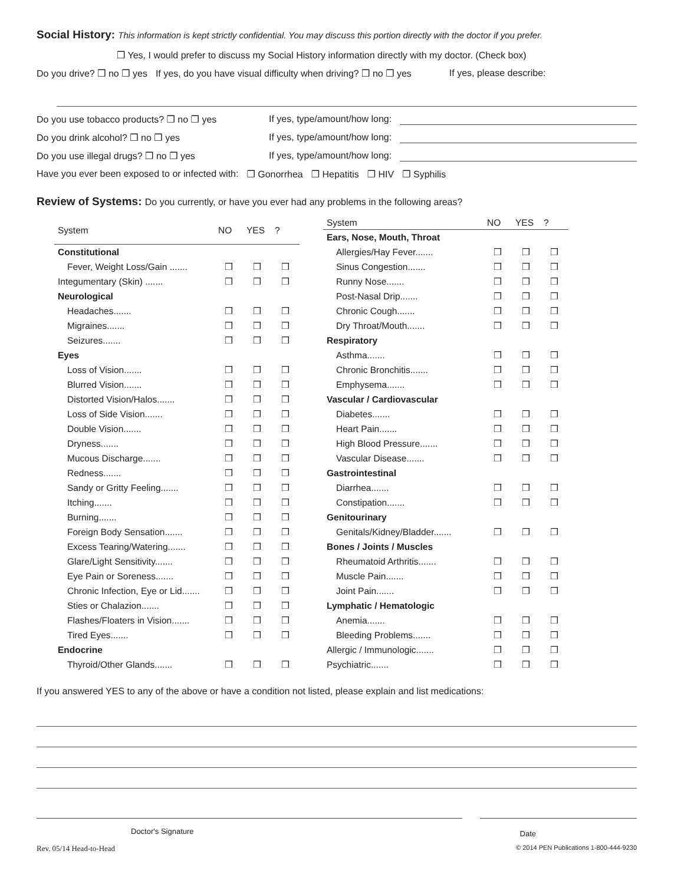Social History: This information is kept strictly confidential. You may discuss this portion directly with the doctor if you prefer.
❒ Yes, I would prefer to discuss my Social History information directly with my doctor. (Check box)
Do you drive? ❒ no ❒ yes If yes, do you have visual difficulty when driving? ❒ no ❒ yes If yes, please describe:
Do you use tobacco products? ❒ no ❒ yes If yes, type/amount/how long:
Do you drink alcohol? ❒ no ❒ yes If yes, type/amount/how long:
Do you use illegal drugs? ❒ no ❒ yes If yes, type/amount/how long:
Have you ever been exposed to or infected with: ❒ Gonorrhea ❒ Hepatitis ❒ HIV ❒ Syphilis
Review of Systems: Do you currently, or have you ever had any problems in the following areas?
| System | NO | YES | ? |
| --- | --- | --- | --- |
| Constitutional | | | |
| Fever, Weight Loss/Gain ....... | ❒ | ❒ | ❒ |
| Integumentary (Skin) ....... | ❒ | ❒ | ❒ |
| Neurological | | | |
| Headaches....... | ❒ | ❒ | ❒ |
| Migraines....... | ❒ | ❒ | ❒ |
| Seizures....... | ❒ | ❒ | ❒ |
| Eyes | | | |
| Loss of Vision....... | ❒ | ❒ | ❒ |
| Blurred Vision....... | ❒ | ❒ | ❒ |
| Distorted Vision/Halos....... | ❒ | ❒ | ❒ |
| Loss of Side Vision....... | ❒ | ❒ | ❒ |
| Double Vision....... | ❒ | ❒ | ❒ |
| Dryness....... | ❒ | ❒ | ❒ |
| Mucous Discharge....... | ❒ | ❒ | ❒ |
| Redness....... | ❒ | ❒ | ❒ |
| Sandy or Gritty Feeling....... | ❒ | ❒ | ❒ |
| Itching....... | ❒ | ❒ | ❒ |
| Burning....... | ❒ | ❒ | ❒ |
| Foreign Body Sensation....... | ❒ | ❒ | ❒ |
| Excess Tearing/Watering....... | ❒ | ❒ | ❒ |
| Glare/Light Sensitivity....... | ❒ | ❒ | ❒ |
| Eye Pain or Soreness....... | ❒ | ❒ | ❒ |
| Chronic Infection, Eye or Lid....... | ❒ | ❒ | ❒ |
| Sties or Chalazion....... | ❒ | ❒ | ❒ |
| Flashes/Floaters in Vision....... | ❒ | ❒ | ❒ |
| Tired Eyes....... | ❒ | ❒ | ❒ |
| Endocrine | | | |
| Thyroid/Other Glands....... | ❒ | ❒ | ❒ |
| System | NO | YES | ? |
| --- | --- | --- | --- |
| Ears, Nose, Mouth, Throat | | | |
| Allergies/Hay Fever....... | ❒ | ❒ | ❒ |
| Sinus Congestion....... | ❒ | ❒ | ❒ |
| Runny Nose....... | ❒ | ❒ | ❒ |
| Post-Nasal Drip....... | ❒ | ❒ | ❒ |
| Chronic Cough....... | ❒ | ❒ | ❒ |
| Dry Throat/Mouth....... | ❒ | ❒ | ❒ |
| Respiratory | | | |
| Asthma....... | ❒ | ❒ | ❒ |
| Chronic Bronchitis....... | ❒ | ❒ | ❒ |
| Emphysema....... | ❒ | ❒ | ❒ |
| Vascular / Cardiovascular | | | |
| Diabetes....... | ❒ | ❒ | ❒ |
| Heart Pain....... | ❒ | ❒ | ❒ |
| High Blood Pressure....... | ❒ | ❒ | ❒ |
| Vascular Disease....... | ❒ | ❒ | ❒ |
| Gastrointestinal | | | |
| Diarrhea....... | ❒ | ❒ | ❒ |
| Constipation....... | ❒ | ❒ | ❒ |
| Genitourinary | | | |
| Genitals/Kidney/Bladder....... | ❒ | ❒ | ❒ |
| Bones / Joints / Muscles | | | |
| Rheumatoid Arthritis....... | ❒ | ❒ | ❒ |
| Muscle Pain....... | ❒ | ❒ | ❒ |
| Joint Pain....... | ❒ | ❒ | ❒ |
| Lymphatic / Hematologic | | | |
| Anemia....... | ❒ | ❒ | ❒ |
| Bleeding Problems....... | ❒ | ❒ | ❒ |
| Allergic / Immunologic....... | ❒ | ❒ | ❒ |
| Psychiatric....... | ❒ | ❒ | ❒ |
If you answered YES to any of the above or have a condition not listed, please explain and list medications:
Doctor's Signature
Date
Rev. 05/14 Head-to-Head © 2014 PEN Publications 1-800-444-9230